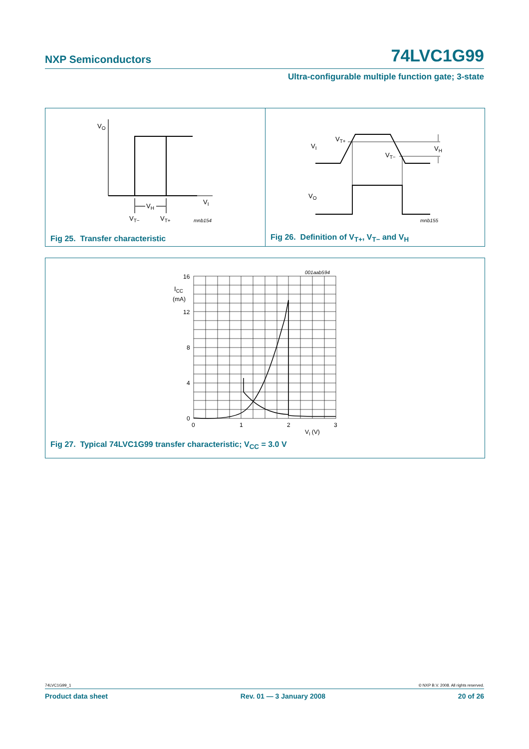NXP Semiconductors
74LVC1G99
Ultra-configurable multiple function gate; 3-state
VO
VI
VH
VT−
VT+
mnb154
Fig 25. Transfer characteristic
VI
VT+
VT−
VH
VO
mnb155
Fig 26. Definition of V<sub>T+</sub>, V<sub>T−</sub> and V<sub>H</sub>
001aab594
16
12
8
4
0
ICC
(mA)
0
1
2
3
VI (V)
Fig 27. Typical 74LVC1G99 transfer characteristic; V<sub>CC</sub> = 3.0 V
74LVC1G99_1 © NXP B.V. 2008. All rights reserved.
Product data sheet Rev. 01 — 3 January 2008 20 of 26